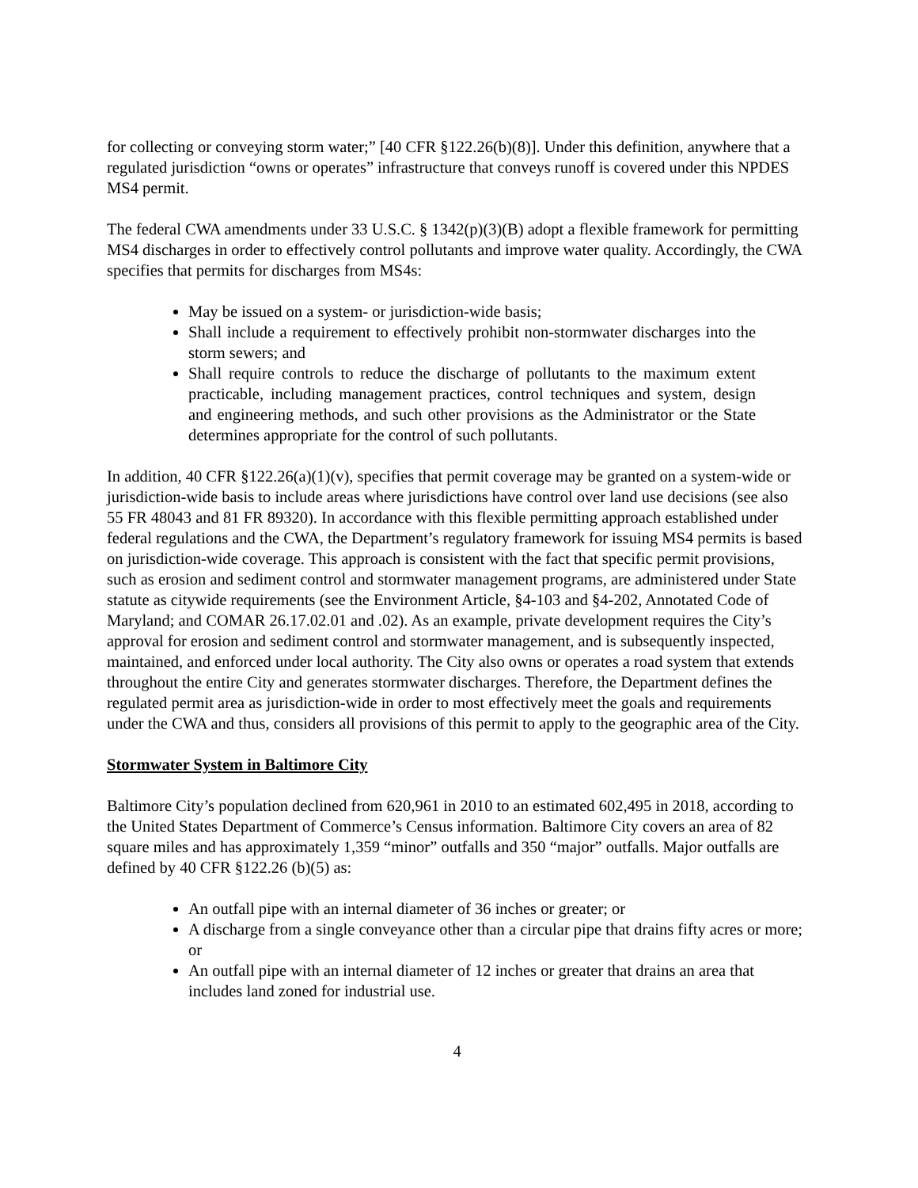for collecting or conveying storm water;” [40 CFR §122.26(b)(8)]. Under this definition, anywhere that a regulated jurisdiction “owns or operates” infrastructure that conveys runoff is covered under this NPDES MS4 permit.
The federal CWA amendments under 33 U.S.C. § 1342(p)(3)(B) adopt a flexible framework for permitting MS4 discharges in order to effectively control pollutants and improve water quality. Accordingly, the CWA specifies that permits for discharges from MS4s:
May be issued on a system- or jurisdiction-wide basis;
Shall include a requirement to effectively prohibit non-stormwater discharges into the storm sewers; and
Shall require controls to reduce the discharge of pollutants to the maximum extent practicable, including management practices, control techniques and system, design and engineering methods, and such other provisions as the Administrator or the State determines appropriate for the control of such pollutants.
In addition, 40 CFR §122.26(a)(1)(v), specifies that permit coverage may be granted on a system-wide or jurisdiction-wide basis to include areas where jurisdictions have control over land use decisions (see also 55 FR 48043 and 81 FR 89320). In accordance with this flexible permitting approach established under federal regulations and the CWA, the Department’s regulatory framework for issuing MS4 permits is based on jurisdiction-wide coverage. This approach is consistent with the fact that specific permit provisions, such as erosion and sediment control and stormwater management programs, are administered under State statute as citywide requirements (see the Environment Article, §4-103 and §4-202, Annotated Code of Maryland; and COMAR 26.17.02.01 and .02). As an example, private development requires the City’s approval for erosion and sediment control and stormwater management, and is subsequently inspected, maintained, and enforced under local authority. The City also owns or operates a road system that extends throughout the entire City and generates stormwater discharges. Therefore, the Department defines the regulated permit area as jurisdiction-wide in order to most effectively meet the goals and requirements under the CWA and thus, considers all provisions of this permit to apply to the geographic area of the City.
Stormwater System in Baltimore City
Baltimore City’s population declined from 620,961 in 2010 to an estimated 602,495 in 2018, according to the United States Department of Commerce’s Census information. Baltimore City covers an area of 82 square miles and has approximately 1,359 “minor” outfalls and 350 “major” outfalls. Major outfalls are defined by 40 CFR §122.26 (b)(5) as:
An outfall pipe with an internal diameter of 36 inches or greater; or
A discharge from a single conveyance other than a circular pipe that drains fifty acres or more; or
An outfall pipe with an internal diameter of 12 inches or greater that drains an area that includes land zoned for industrial use.
4